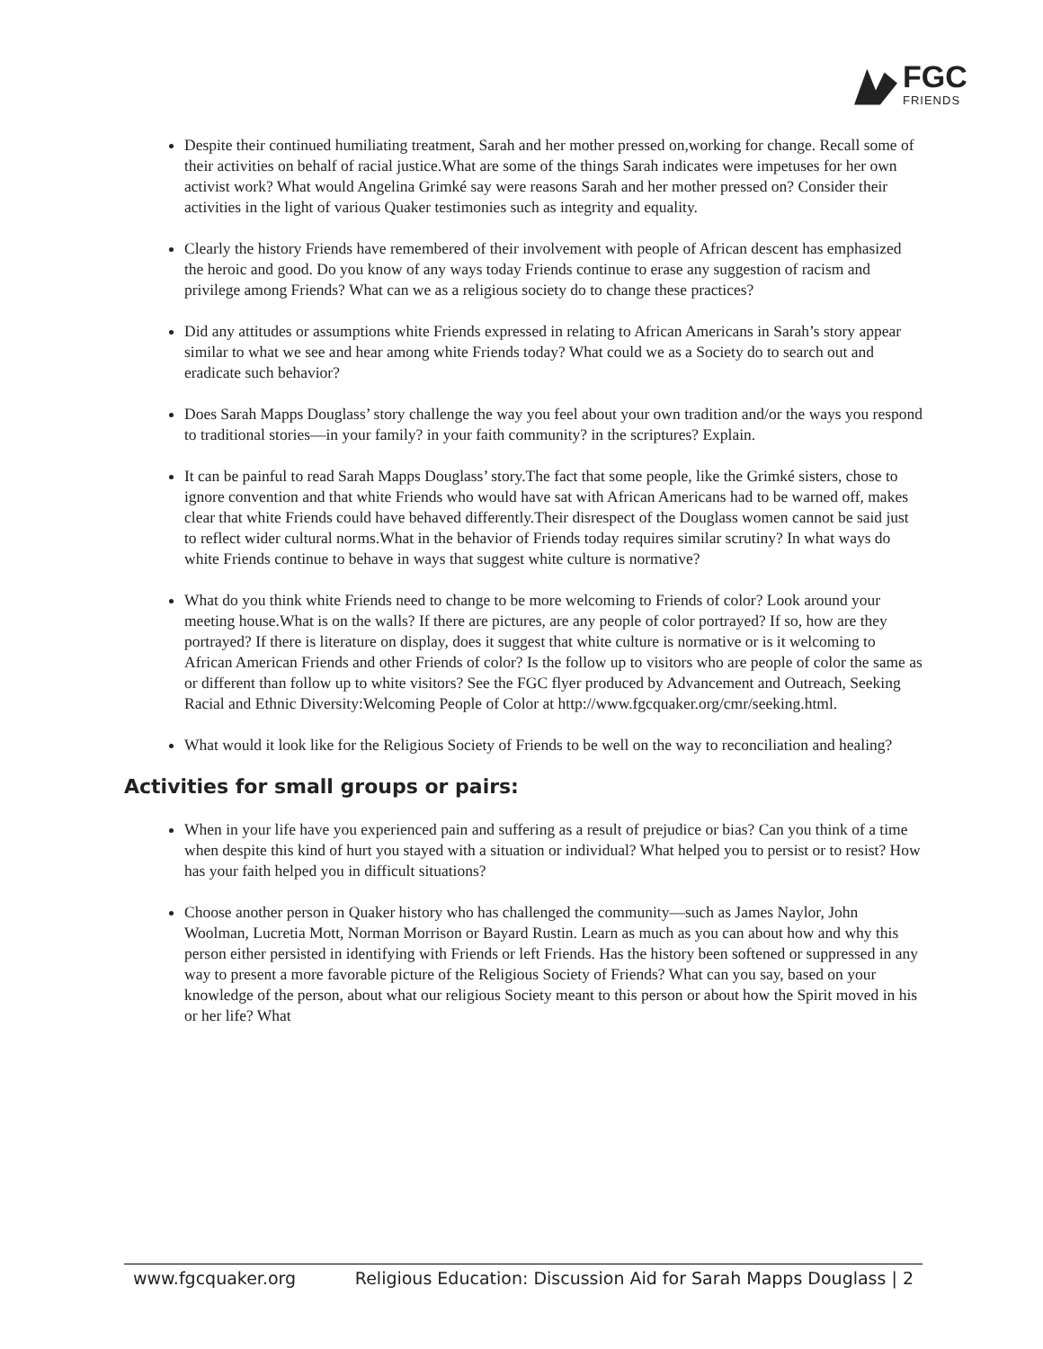FGC
FRIENDS
Despite their continued humiliating treatment, Sarah and her mother pressed on,working for change. Recall some of their activities on behalf of racial justice.What are some of the things Sarah indicates were impetuses for her own activist work? What would Angelina Grimké say were reasons Sarah and her mother pressed on? Consider their activities in the light of various Quaker testimonies such as integrity and equality.
Clearly the history Friends have remembered of their involvement with people of African descent has emphasized the heroic and good. Do you know of any ways today Friends continue to erase any suggestion of racism and privilege among Friends? What can we as a religious society do to change these practices?
Did any attitudes or assumptions white Friends expressed in relating to African Americans in Sarah’s story appear similar to what we see and hear among white Friends today? What could we as a Society do to search out and eradicate such behavior?
Does Sarah Mapps Douglass’ story challenge the way you feel about your own tradition and/or the ways you respond to traditional stories—in your family? in your faith community? in the scriptures? Explain.
It can be painful to read Sarah Mapps Douglass’ story.The fact that some people, like the Grimké sisters, chose to ignore convention and that white Friends who would have sat with African Americans had to be warned off, makes clear that white Friends could have behaved differently.Their disrespect of the Douglass women cannot be said just to reflect wider cultural norms.What in the behavior of Friends today requires similar scrutiny? In what ways do white Friends continue to behave in ways that suggest white culture is normative?
What do you think white Friends need to change to be more welcoming to Friends of color? Look around your meeting house.What is on the walls? If there are pictures, are any people of color portrayed? If so, how are they portrayed? If there is literature on display, does it suggest that white culture is normative or is it welcoming to African American Friends and other Friends of color? Is the follow up to visitors who are people of color the same as or different than follow up to white visitors? See the FGC flyer produced by Advancement and Outreach, Seeking Racial and Ethnic Diversity:Welcoming People of Color at http://www.fgcquaker.org/cmr/seeking.html.
What would it look like for the Religious Society of Friends to be well on the way to reconciliation and healing?
Activities for small groups or pairs:
When in your life have you experienced pain and suffering as a result of prejudice or bias? Can you think of a time when despite this kind of hurt you stayed with a situation or individual? What helped you to persist or to resist? How has your faith helped you in difficult situations?
Choose another person in Quaker history who has challenged the community—such as James Naylor, John Woolman, Lucretia Mott, Norman Morrison or Bayard Rustin. Learn as much as you can about how and why this person either persisted in identifying with Friends or left Friends. Has the history been softened or suppressed in any way to present a more favorable picture of the Religious Society of Friends? What can you say, based on your knowledge of the person, about what our religious Society meant to this person or about how the Spirit moved in his or her life? What
www.fgcquaker.org Religious Education: Discussion Aid for Sarah Mapps Douglass | 2